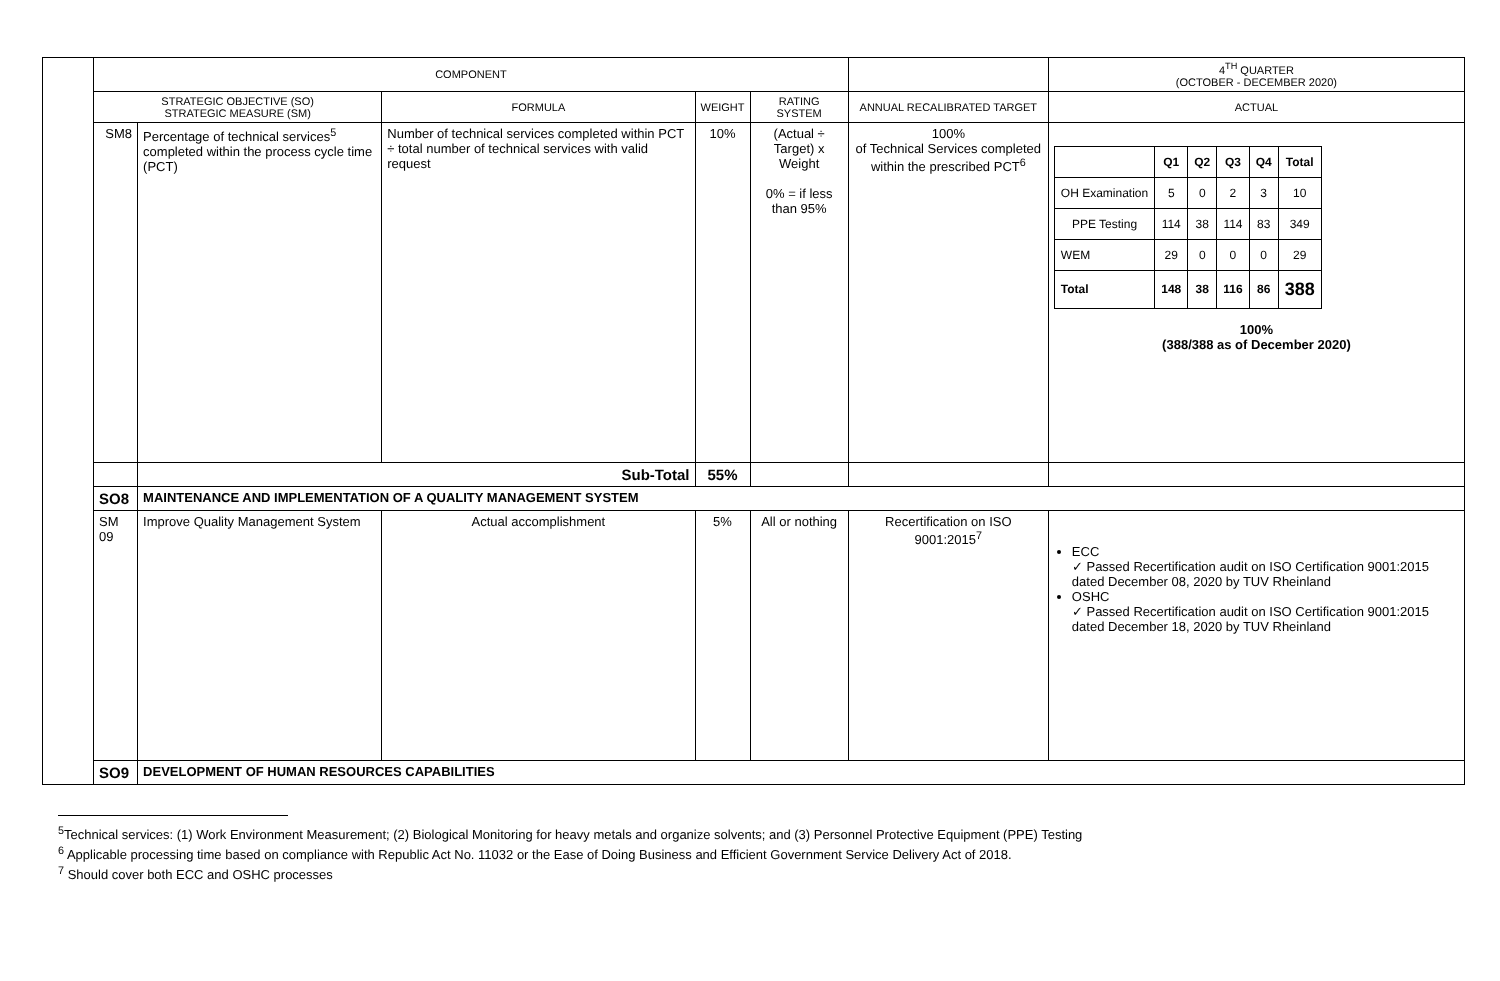| | COMPONENT | | | | | | 4<sup>TH</sup> QUARTER (OCTOBER - DECEMBER 2020) |
| | STRATEGIC OBJECTIVE (SO) STRATEGIC MEASURE (SM) | | FORMULA | WEIGHT | RATING SYSTEM | ANNUAL RECALIBRATED TARGET | ACTUAL |
| | SM8 | Percentage of technical services<sup>5</sup> completed within the process cycle time (PCT) | Number of technical services completed within PCT ÷ total number of technical services with valid request | 10% | (Actual ÷ Target) x Weight 0% = if less than 95% | 100% of Technical Services completed within the prescribed PCT<sup>6</sup> | / / Q1 / Q2 / Q3 / Q4 / Total / / OH Examination / 5 / 0 / 2 / 3 / 10 / / PPE Testing / 114 / 38 / 114 / 83 / 349 / / WEM / 29 / 0 / 0 / 0 / 29 / / Total / 148 / 38 / 116 / 86 / 388 / 100% (388/388 as of December 2020) |
| | | Sub-Total | | 55% | | | |
| | SO8 | MAINTENANCE AND IMPLEMENTATION OF A QUALITY MANAGEMENT SYSTEM | | | | | |
| | SM 09 | Improve Quality Management System | Actual accomplishment | 5% | All or nothing | Recertification on ISO 9001:2015<sup>7</sup> | ECC ✓ Passed Recertification audit on ISO Certification 9001:2015 dated December 08, 2020 by TUV Rheinland OSHC ✓ Passed Recertification audit on ISO Certification 9001:2015 dated December 18, 2020 by TUV Rheinland |
| | SO9 | DEVELOPMENT OF HUMAN RESOURCES CAPABILITIES | | | | | |
<sup>5</sup> Technical services: (1) Work Environment Measurement; (2) Biological Monitoring for heavy metals and organize solvents; and (3) Personnel Protective Equipment (PPE) Testing
<sup>6</sup> Applicable processing time based on compliance with Republic Act No. 11032 or the Ease of Doing Business and Efficient Government Service Delivery Act of 2018.
<sup>7</sup> Should cover both ECC and OSHC processes